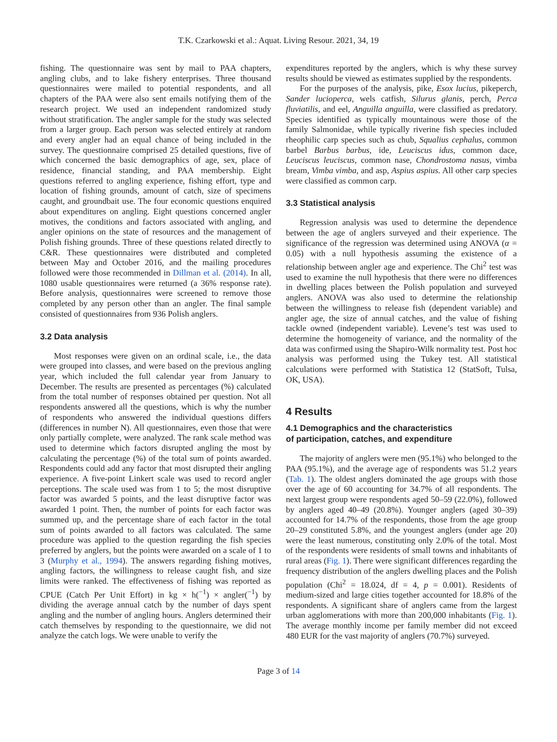T.K. Czarkowski et al.: Aquat. Living Resour. 2021, 34, 19
fishing. The questionnaire was sent by mail to PAA chapters, angling clubs, and to lake fishery enterprises. Three thousand questionnaires were mailed to potential respondents, and all chapters of the PAA were also sent emails notifying them of the research project. We used an independent randomized study without stratification. The angler sample for the study was selected from a larger group. Each person was selected entirely at random and every angler had an equal chance of being included in the survey. The questionnaire comprised 25 detailed questions, five of which concerned the basic demographics of age, sex, place of residence, financial standing, and PAA membership. Eight questions referred to angling experience, fishing effort, type and location of fishing grounds, amount of catch, size of specimens caught, and groundbait use. The four economic questions enquired about expenditures on angling. Eight questions concerned angler motives, the conditions and factors associated with angling, and angler opinions on the state of resources and the management of Polish fishing grounds. Three of these questions related directly to C&R. These questionnaires were distributed and completed between May and October 2016, and the mailing procedures followed were those recommended in Dillman et al. (2014). In all, 1080 usable questionnaires were returned (a 36% response rate). Before analysis, questionnaires were screened to remove those completed by any person other than an angler. The final sample consisted of questionnaires from 936 Polish anglers.
3.2 Data analysis
Most responses were given on an ordinal scale, i.e., the data were grouped into classes, and were based on the previous angling year, which included the full calendar year from January to December. The results are presented as percentages (%) calculated from the total number of responses obtained per question. Not all respondents answered all the questions, which is why the number of respondents who answered the individual questions differs (differences in number N). All questionnaires, even those that were only partially complete, were analyzed. The rank scale method was used to determine which factors disrupted angling the most by calculating the percentage (%) of the total sum of points awarded. Respondents could add any factor that most disrupted their angling experience. A five-point Linkert scale was used to record angler perceptions. The scale used was from 1 to 5; the most disruptive factor was awarded 5 points, and the least disruptive factor was awarded 1 point. Then, the number of points for each factor was summed up, and the percentage share of each factor in the total sum of points awarded to all factors was calculated. The same procedure was applied to the question regarding the fish species preferred by anglers, but the points were awarded on a scale of 1 to 3 (Murphy et al., 1994). The answers regarding fishing motives, angling factors, the willingness to release caught fish, and size limits were ranked. The effectiveness of fishing was reported as CPUE (Catch Per Unit Effort) in kg × h(<sup>−1</sup>) × angler(<sup>−1</sup>) by dividing the average annual catch by the number of days spent angling and the number of angling hours. Anglers determined their catch themselves by responding to the questionnaire, we did not analyze the catch logs. We were unable to verify the
expenditures reported by the anglers, which is why these survey results should be viewed as estimates supplied by the respondents.
For the purposes of the analysis, pike, Esox lucius, pikeperch, Sander lucioperca, wels catfish, Silurus glanis, perch, Perca fluviatilis, and eel, Anguilla anguilla, were classified as predatory. Species identified as typically mountainous were those of the family Salmonidae, while typically riverine fish species included rheophilic carp species such as chub, Squalius cephalus, common barbel Barbus barbus, ide, Leuciscus idus, common dace, Leuciscus leuciscus, common nase, Chondrostoma nasus, vimba bream, Vimba vimba, and asp, Aspius aspius. All other carp species were classified as common carp.
3.3 Statistical analysis
Regression analysis was used to determine the dependence between the age of anglers surveyed and their experience. The significance of the regression was determined using ANOVA (α = 0.05) with a null hypothesis assuming the existence of a relationship between angler age and experience. The Chi<sup>2</sup> test was used to examine the null hypothesis that there were no differences in dwelling places between the Polish population and surveyed anglers. ANOVA was also used to determine the relationship between the willingness to release fish (dependent variable) and angler age, the size of annual catches, and the value of fishing tackle owned (independent variable). Levene’s test was used to determine the homogeneity of variance, and the normality of the data was confirmed using the Shapiro-Wilk normality test. Post hoc analysis was performed using the Tukey test. All statistical calculations were performed with Statistica 12 (StatSoft, Tulsa, OK, USA).
4 Results
4.1 Demographics and the characteristics
of participation, catches, and expenditure
The majority of anglers were men (95.1%) who belonged to the PAA (95.1%), and the average age of respondents was 51.2 years (Tab. 1). The oldest anglers dominated the age groups with those over the age of 60 accounting for 34.7% of all respondents. The next largest group were respondents aged 50–59 (22.0%), followed by anglers aged 40–49 (20.8%). Younger anglers (aged 30–39) accounted for 14.7% of the respondents, those from the age group 20–29 constituted 5.8%, and the youngest anglers (under age 20) were the least numerous, constituting only 2.0% of the total. Most of the respondents were residents of small towns and inhabitants of rural areas (Fig. 1). There were significant differences regarding the frequency distribution of the anglers dwelling places and the Polish population (Chi<sup>2</sup> = 18.024, df = 4, p = 0.001). Residents of medium-sized and large cities together accounted for 18.8% of the respondents. A significant share of anglers came from the largest urban agglomerations with more than 200,000 inhabitants (Fig. 1). The average monthly income per family member did not exceed 480 EUR for the vast majority of anglers (70.7%) surveyed.
Page 3 of 14